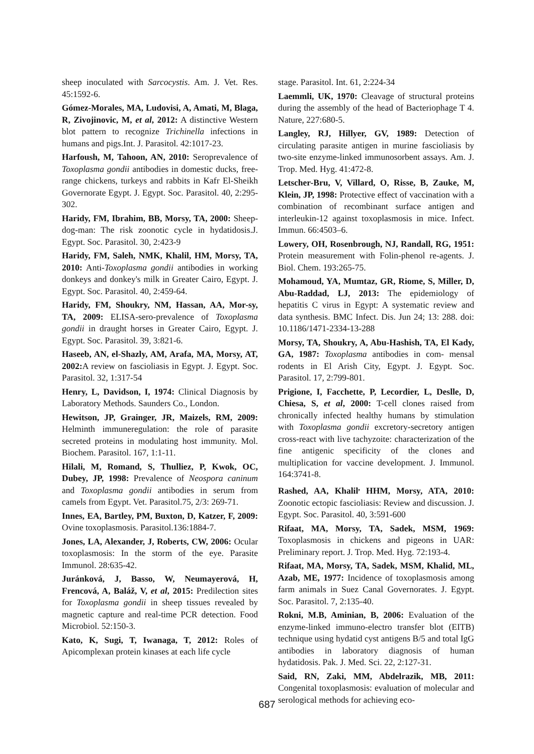sheep inoculated with Sarcocystis. Am. J. Vet. Res. 45:1592-6.
Gómez-Morales, MA, Ludovisi, A, Amati, M, Blaga, R, Zivojinovic, M, et al, 2012: A distinctive Western blot pattern to recognize Trichinella infections in humans and pigs.Int. J. Parasitol. 42:1017-23.
Harfoush, M, Tahoon, AN, 2010: Seroprevalence of Toxoplasma gondii antibodies in domestic ducks, free-range chickens, turkeys and rabbits in Kafr El-Sheikh Governorate Egypt. J. Egypt. Soc. Parasitol. 40, 2:295-302.
Haridy, FM, Ibrahim, BB, Morsy, TA, 2000: Sheep-dog-man: The risk zoonotic cycle in hydatidosis.J. Egypt. Soc. Parasitol. 30, 2:423-9
Haridy, FM, Saleh, NMK, Khalil, HM, Morsy, TA, 2010: Anti-Toxoplasma gondii antibodies in working donkeys and donkey's milk in Greater Cairo, Egypt. J. Egypt. Soc. Parasitol. 40, 2:459-64.
Haridy, FM, Shoukry, NM, Hassan, AA, Mor-sy, TA, 2009: ELISA-sero-prevalence of Toxoplasma gondii in draught horses in Greater Cairo, Egypt. J. Egypt. Soc. Parasitol. 39, 3:821-6.
Haseeb, AN, el-Shazly, AM, Arafa, MA, Morsy, AT, 2002: A review on fascioliasis in Egypt. J. Egypt. Soc. Parasitol. 32, 1:317-54
Henry, L, Davidson, I, 1974: Clinical Diagnosis by Laboratory Methods. Saunders Co., London.
Hewitson, JP, Grainger, JR, Maizels, RM, 2009: Helminth immuneregulation: the role of parasite secreted proteins in modulating host immunity. Mol. Biochem. Parasitol. 167, 1:1-11.
Hilali, M, Romand, S, Thulliez, P, Kwok, OC, Dubey, JP, 1998: Prevalence of Neospora caninum and Toxoplasma gondii antibodies in serum from camels from Egypt. Vet. Parasitol.75, 2/3: 269-71.
Innes, EA, Bartley, PM, Buxton, D, Katzer, F, 2009: Ovine toxoplasmosis. Parasitol.136:1884-7.
Jones, LA, Alexander, J, Roberts, CW, 2006: Ocular toxoplasmosis: In the storm of the eye. Parasite Immunol. 28:635-42.
Juránková, J, Basso, W, Neumayerová, H, Frencová, A, Baláž, V, et al, 2015: Predilection sites for Toxoplasma gondii in sheep tissues revealed by magnetic capture and real-time PCR detection. Food Microbiol. 52:150-3.
Kato, K, Sugi, T, Iwanaga, T, 2012: Roles of Apicomplexan protein kinases at each life cycle
stage. Parasitol. Int. 61, 2:224-34
Laemmli, UK, 1970: Cleavage of structural proteins during the assembly of the head of Bacteriophage T 4. Nature, 227:680-5.
Langley, RJ, Hillyer, GV, 1989: Detection of circulating parasite antigen in murine fascioliasis by two-site enzyme-linked immunosorbent assays. Am. J. Trop. Med. Hyg. 41:472-8.
Letscher-Bru, V, Villard, O, Risse, B, Zauke, M, Klein, JP, 1998: Protective effect of vaccination with a combination of recombinant surface antigen and interleukin-12 against toxoplasmosis in mice. Infect. Immun. 66:4503–6.
Lowery, OH, Rosenbrough, NJ, Randall, RG, 1951: Protein measurement with Folin-phenol re-agents. J. Biol. Chem. 193:265-75.
Mohamoud, YA, Mumtaz, GR, Riome, S, Miller, D, Abu-Raddad, LJ, 2013: The epidemiology of hepatitis C virus in Egypt: A systematic review and data synthesis. BMC Infect. Dis. Jun 24; 13: 288. doi: 10.1186/1471-2334-13-288
Morsy, TA, Shoukry, A, Abu-Hashish, TA, El Kady, GA, 1987: Toxoplasma antibodies in com- mensal rodents in El Arish City, Egypt. J. Egypt. Soc. Parasitol. 17, 2:799-801.
Prigione, I, Facchette, P, Lecordier, L, Deslle, D, Chiesa, S, et al, 2000: T-cell clones raised from chronically infected healthy humans by stimulation with Toxoplasma gondii excretory-secretory antigen cross-react with live tachyzoite: characterization of the fine antigenic specificity of the clones and multiplication for vaccine development. J. Immunol. 164:3741-8.
Rashed, AA, Khalil<sup>,</sup> HHM, Morsy, ATA, 2010: Zoonotic ectopic fascioliasis: Review and discussion. J. Egypt. Soc. Parasitol. 40, 3:591-600
Rifaat, MA, Morsy, TA, Sadek, MSM, 1969: Toxoplasmosis in chickens and pigeons in UAR: Preliminary report. J. Trop. Med. Hyg. 72:193-4.
Rifaat, MA, Morsy, TA, Sadek, MSM, Khalid, ML, Azab, ME, 1977: Incidence of toxoplasmosis among farm animals in Suez Canal Governorates. J. Egypt. Soc. Parasitol. 7, 2:135-40.
Rokni, M.B, Aminian, B, 2006: Evaluation of the enzyme-linked immuno-electro transfer blot (EITB) technique using hydatid cyst antigens B/5 and total IgG antibodies in laboratory diagnosis of human hydatidosis. Pak. J. Med. Sci. 22, 2:127-31.
Said, RN, Zaki, MM, Abdelrazik, MB, 2011: Congenital toxoplasmosis: evaluation of molecular and serological methods for achieving eco-
687